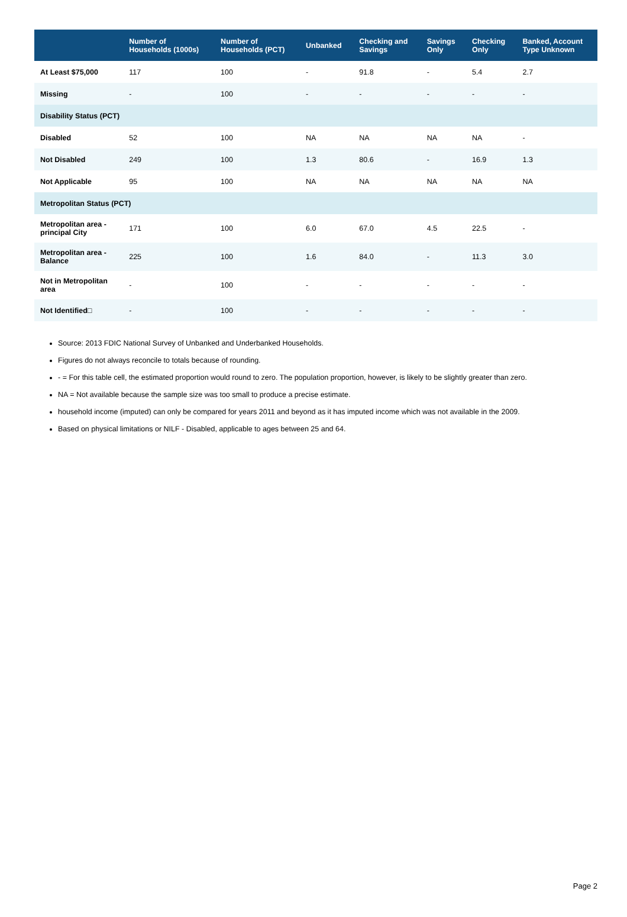| | Number of Households (1000s) | Number of Households (PCT) | Unbanked | Checking and Savings | Savings Only | Checking Only | Banked, Account Type Unknown |
| --- | --- | --- | --- | --- | --- | --- | --- |
| At Least $75,000 | 117 | 100 | - | 91.8 | - | 5.4 | 2.7 |
| Missing | - | 100 | - | - | - | - | - |
| Disability Status (PCT) | | | | | | | |
| Disabled | 52 | 100 | NA | NA | NA | NA | - |
| Not Disabled | 249 | 100 | 1.3 | 80.6 | - | 16.9 | 1.3 |
| Not Applicable | 95 | 100 | NA | NA | NA | NA | NA |
| Metropolitan Status (PCT) | | | | | | | |
| Metropolitan area - principal City | 171 | 100 | 6.0 | 67.0 | 4.5 | 22.5 | - |
| Metropolitan area - Balance | 225 | 100 | 1.6 | 84.0 | - | 11.3 | 3.0 |
| Not in Metropolitan area | - | 100 | - | - | - | - | - |
| Not Identified□ | - | 100 | - | - | - | - | - |
Source: 2013 FDIC National Survey of Unbanked and Underbanked Households.
Figures do not always reconcile to totals because of rounding.
- = For this table cell, the estimated proportion would round to zero. The population proportion, however, is likely to be slightly greater than zero.
NA = Not available because the sample size was too small to produce a precise estimate.
household income (imputed) can only be compared for years 2011 and beyond as it has imputed income which was not available in the 2009.
Based on physical limitations or NILF - Disabled, applicable to ages between 25 and 64.
Page 2